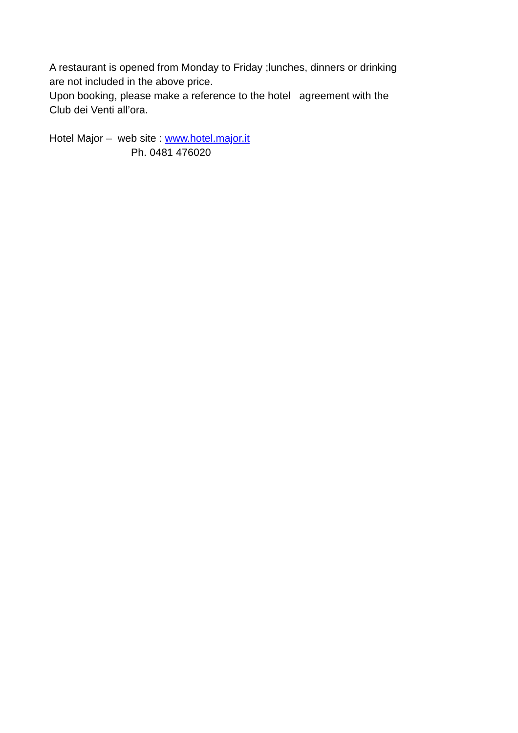A restaurant is opened from Monday to Friday ;lunches, dinners or drinking
are not included in the above price.
Upon booking, please make a reference to the hotel agreement with the
Club dei Venti all’ora.
Hotel Major – web site : www.hotel.major.it
Ph. 0481 476020